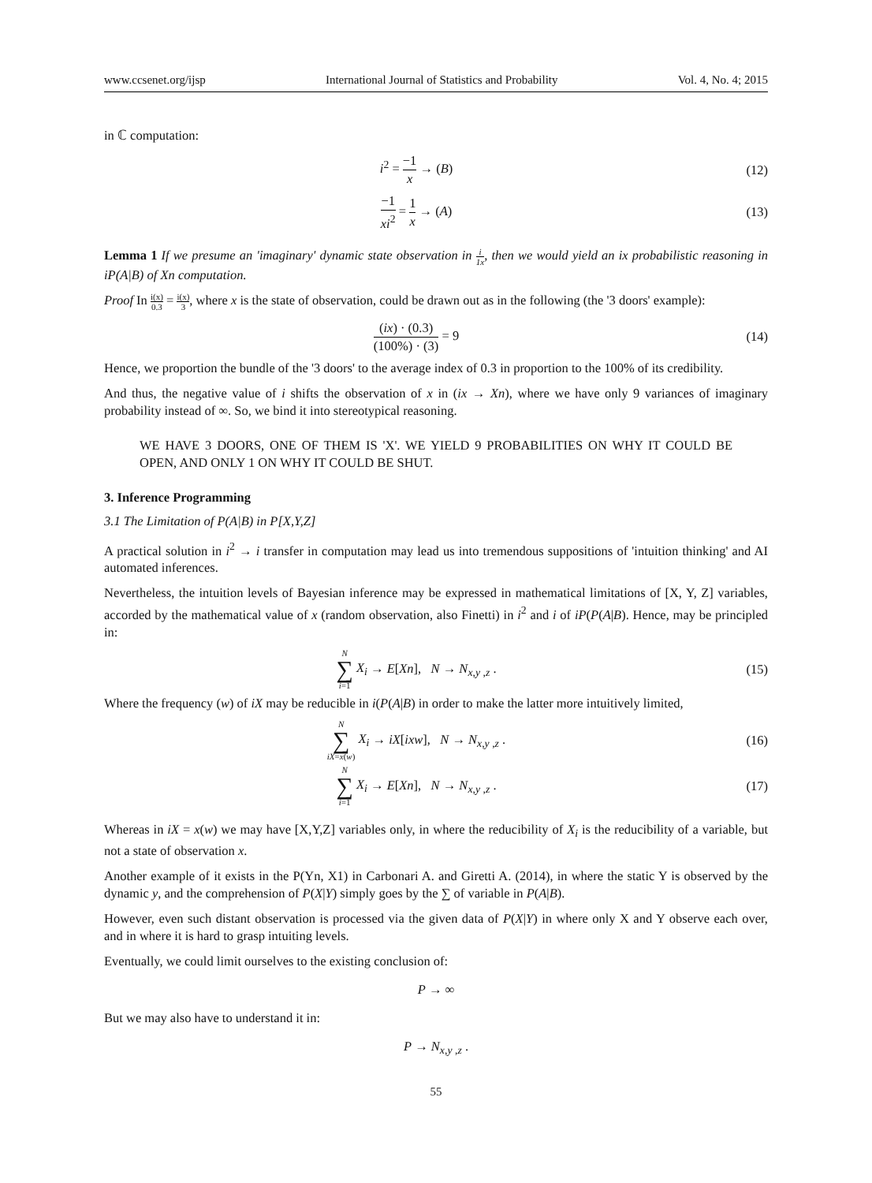www.ccsenet.org/ijsp International Journal of Statistics and Probability Vol. 4, No. 4; 2015
in ℂ computation:
i<sup>2</sup> = −1 x → (B) (12)
−1 xi<sup>2</sup> = 1 x → (A) (13)
Lemma 1 If we presume an 'imaginary' dynamic state observation in i 1x, then we would yield an ix probabilistic reasoning in iP(A|B) of Xn computation.
Proof In i(x) 0.3 = i(x) 3, where x is the state of observation, could be drawn out as in the following (the '3 doors' example):
(ix) · (0.3) (100%) · (3) = 9 (14)
Hence, we proportion the bundle of the '3 doors' to the average index of 0.3 in proportion to the 100% of its credibility.
And thus, the negative value of i shifts the observation of x in (ix → Xn), where we have only 9 variances of imaginary probability instead of ∞. So, we bind it into stereotypical reasoning.
WE HAVE 3 DOORS, ONE OF THEM IS 'X'. WE YIELD 9 PROBABILITIES ON WHY IT COULD BE OPEN, AND ONLY 1 ON WHY IT COULD BE SHUT.
3. Inference Programming
3.1 The Limitation of P(A|B) in P[X,Y,Z]
A practical solution in i<sup>2</sup> → i transfer in computation may lead us into tremendous suppositions of 'intuition thinking' and AI automated inferences.
Nevertheless, the intuition levels of Bayesian inference may be expressed in mathematical limitations of [X, Y, Z] variables, accorded by the mathematical value of x (random observation, also Finetti) in i<sup>2</sup> and i of iP(P(A|B). Hence, may be principled in:
N ∑ i=1 X<sub>i</sub> → E[Xn], N → N<sub>x,y ,z</sub> .
(15)
Where the frequency (w) of iX may be reducible in i(P(A|B) in order to make the latter more intuitively limited,
N ∑ iX=x(w) X<sub>i</sub> → iX[ixw], N → N<sub>x,y ,z</sub> .
(16)
N ∑ i=1 X<sub>i</sub> → E[Xn], N → N<sub>x,y ,z</sub> .
(17)
Whereas in iX = x(w) we may have [X,Y,Z] variables only, in where the reducibility of X<sub>i</sub> is the reducibility of a variable, but not a state of observation x.
Another example of it exists in the P(Yn, X1) in Carbonari A. and Giretti A. (2014), in where the static Y is observed by the dynamic y, and the comprehension of P(X|Y) simply goes by the ∑ of variable in P(A|B).
However, even such distant observation is processed via the given data of P(X|Y) in where only X and Y observe each over, and in where it is hard to grasp intuiting levels.
Eventually, we could limit ourselves to the existing conclusion of:
P → ∞
But we may also have to understand it in:
P → N<sub>x,y ,z</sub> .
55